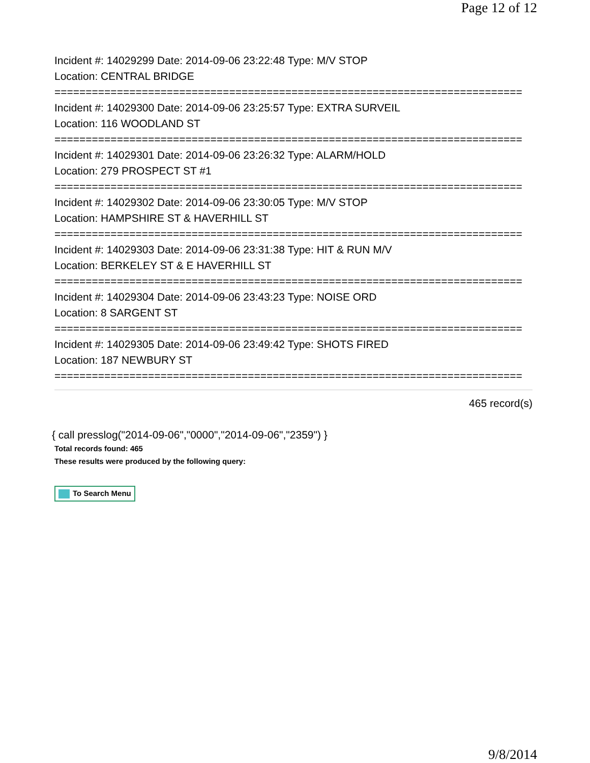Page 12 of 12
Incident #: 14029299 Date: 2014-09-06 23:22:48 Type: M/V STOP
Location: CENTRAL BRIDGE
===========================================================================
Incident #: 14029300 Date: 2014-09-06 23:25:57 Type: EXTRA SURVEIL
Location: 116 WOODLAND ST
===========================================================================
Incident #: 14029301 Date: 2014-09-06 23:26:32 Type: ALARM/HOLD
Location: 279 PROSPECT ST #1
===========================================================================
Incident #: 14029302 Date: 2014-09-06 23:30:05 Type: M/V STOP
Location: HAMPSHIRE ST & HAVERHILL ST
===========================================================================
Incident #: 14029303 Date: 2014-09-06 23:31:38 Type: HIT & RUN M/V
Location: BERKELEY ST & E HAVERHILL ST
===========================================================================
Incident #: 14029304 Date: 2014-09-06 23:43:23 Type: NOISE ORD
Location: 8 SARGENT ST
===========================================================================
Incident #: 14029305 Date: 2014-09-06 23:49:42 Type: SHOTS FIRED
Location: 187 NEWBURY ST
===========================================================================
465 record(s)
{ call presslog("2014-09-06","0000","2014-09-06","2359") }
Total records found: 465
These results were produced by the following query:
To Search Menu
9/8/2014